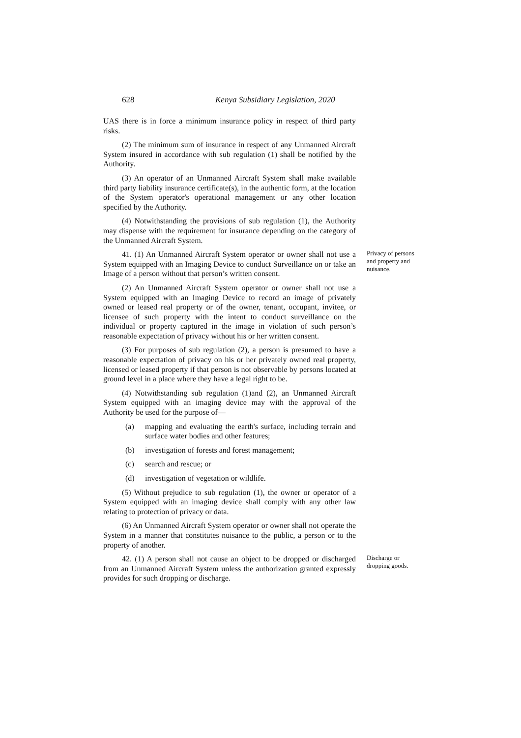628 Kenya Subsidiary Legislation, 2020
UAS there is in force a minimum insurance policy in respect of third party risks.
(2) The minimum sum of insurance in respect of any Unmanned Aircraft System insured in accordance with sub regulation (1) shall be notified by the Authority.
(3) An operator of an Unmanned Aircraft System shall make available third party liability insurance certificate(s), in the authentic form, at the location of the System operator's operational management or any other location specified by the Authority.
(4) Notwithstanding the provisions of sub regulation (1), the Authority may dispense with the requirement for insurance depending on the category of the Unmanned Aircraft System.
41. (1) An Unmanned Aircraft System operator or owner shall not use a System equipped with an Imaging Device to conduct Surveillance on or take an Image of a person without that person’s written consent.
Privacy of persons and property and nuisance.
(2) An Unmanned Aircraft System operator or owner shall not use a System equipped with an Imaging Device to record an image of privately owned or leased real property or of the owner, tenant, occupant, invitee, or licensee of such property with the intent to conduct surveillance on the individual or property captured in the image in violation of such person’s reasonable expectation of privacy without his or her written consent.
(3) For purposes of sub regulation (2), a person is presumed to have a reasonable expectation of privacy on his or her privately owned real property, licensed or leased property if that person is not observable by persons located at ground level in a place where they have a legal right to be.
(4) Notwithstanding sub regulation (1)and (2), an Unmanned Aircraft System equipped with an imaging device may with the approval of the Authority be used for the purpose of—
(a) mapping and evaluating the earth's surface, including terrain and surface water bodies and other features;
(b) investigation of forests and forest management;
(c) search and rescue; or
(d) investigation of vegetation or wildlife.
(5) Without prejudice to sub regulation (1), the owner or operator of a System equipped with an imaging device shall comply with any other law relating to protection of privacy or data.
(6) An Unmanned Aircraft System operator or owner shall not operate the System in a manner that constitutes nuisance to the public, a person or to the property of another.
42. (1) A person shall not cause an object to be dropped or discharged from an Unmanned Aircraft System unless the authorization granted expressly provides for such dropping or discharge.
Discharge or dropping goods.